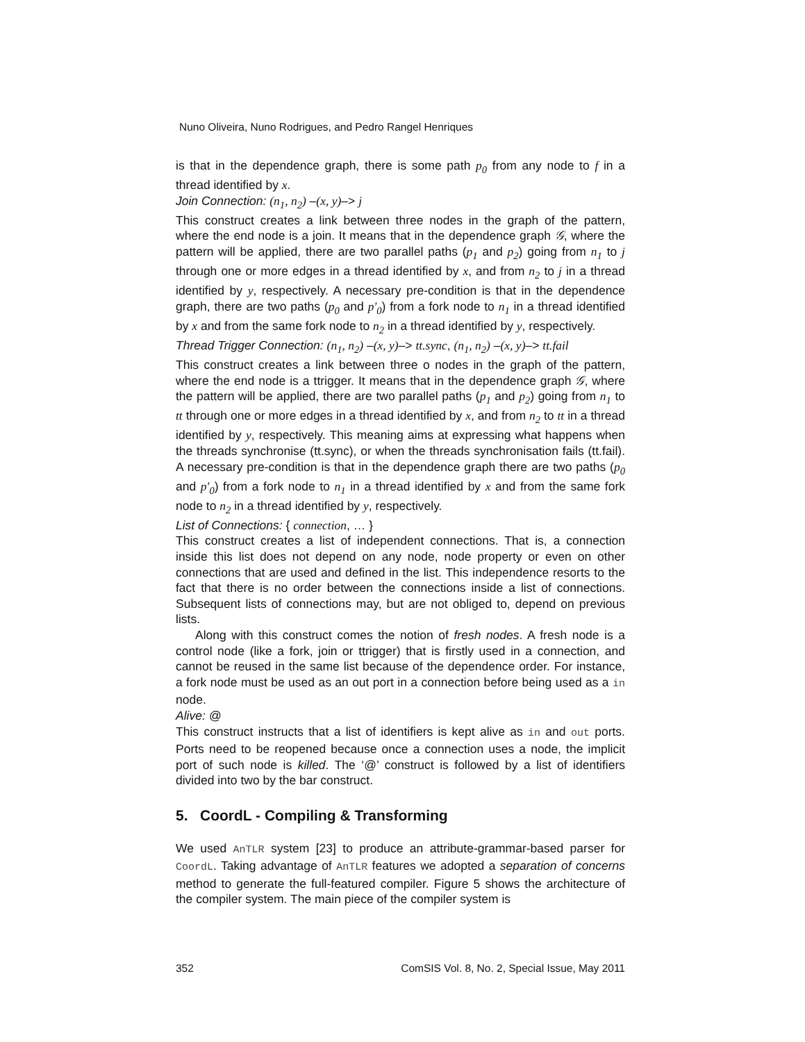Nuno Oliveira, Nuno Rodrigues, and Pedro Rangel Henriques
is that in the dependence graph, there is some path p<sub>0</sub> from any node to f in a thread identified by x.
Join Connection: (n<sub>1</sub>, n<sub>2</sub>) –(x, y)–> j
This construct creates a link between three nodes in the graph of the pattern, where the end node is a join. It means that in the dependence graph 𝒢, where the pattern will be applied, there are two parallel paths (p<sub>1</sub> and p<sub>2</sub>) going from n<sub>1</sub> to j through one or more edges in a thread identified by x, and from n<sub>2</sub> to j in a thread identified by y, respectively. A necessary pre-condition is that in the dependence graph, there are two paths (p<sub>0</sub> and p′<sub>0</sub>) from a fork node to n<sub>1</sub> in a thread identified by x and from the same fork node to n<sub>2</sub> in a thread identified by y, respectively.
Thread Trigger Connection: (n<sub>1</sub>, n<sub>2</sub>) –(x, y)–> tt.sync, (n<sub>1</sub>, n<sub>2</sub>) –(x, y)–> tt.fail
This construct creates a link between three o nodes in the graph of the pattern, where the end node is a ttrigger. It means that in the dependence graph 𝒢, where the pattern will be applied, there are two parallel paths (p<sub>1</sub> and p<sub>2</sub>) going from n<sub>1</sub> to tt through one or more edges in a thread identified by x, and from n<sub>2</sub> to tt in a thread identified by y, respectively. This meaning aims at expressing what happens when the threads synchronise (tt.sync), or when the threads synchronisation fails (tt.fail). A necessary pre-condition is that in the dependence graph there are two paths (p<sub>0</sub> and p′<sub>0</sub>) from a fork node to n<sub>1</sub> in a thread identified by x and from the same fork node to n<sub>2</sub> in a thread identified by y, respectively.
List of Connections: { connection, … }
This construct creates a list of independent connections. That is, a connection inside this list does not depend on any node, node property or even on other connections that are used and defined in the list. This independence resorts to the fact that there is no order between the connections inside a list of connections. Subsequent lists of connections may, but are not obliged to, depend on previous lists.
Along with this construct comes the notion of fresh nodes. A fresh node is a control node (like a fork, join or ttrigger) that is firstly used in a connection, and cannot be reused in the same list because of the dependence order. For instance, a fork node must be used as an out port in a connection before being used as a in node.
Alive: @
This construct instructs that a list of identifiers is kept alive as in and out ports. Ports need to be reopened because once a connection uses a node, the implicit port of such node is killed. The ‘@’ construct is followed by a list of identifiers divided into two by the bar construct.
5. CoordL - Compiling & Transforming
We used AnTLR system [23] to produce an attribute-grammar-based parser for CoordL. Taking advantage of AnTLR features we adopted a separation of concerns method to generate the full-featured compiler. Figure 5 shows the architecture of the compiler system. The main piece of the compiler system is
352 ComSIS Vol. 8, No. 2, Special Issue, May 2011